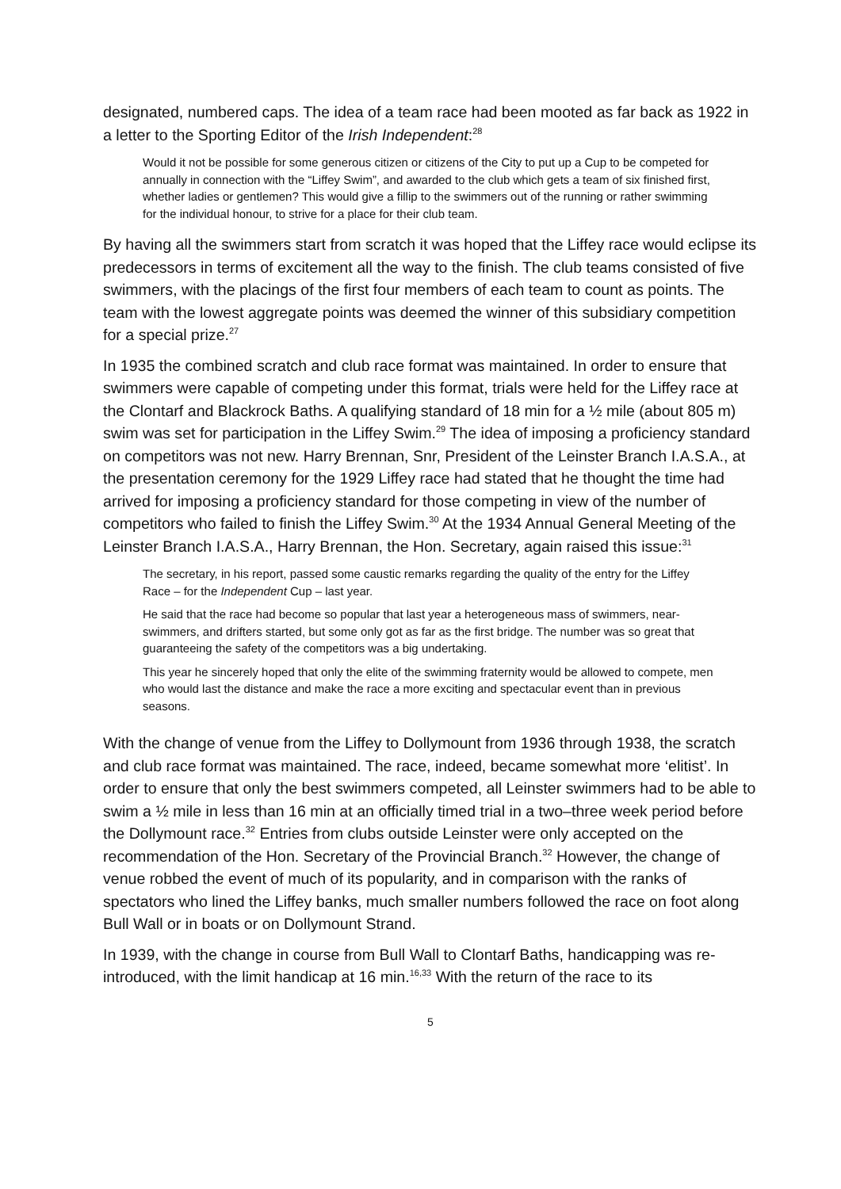designated, numbered caps. The idea of a team race had been mooted as far back as 1922 in a letter to the Sporting Editor of the Irish Independent:<sup>28</sup>
Would it not be possible for some generous citizen or citizens of the City to put up a Cup to be competed for annually in connection with the “Liffey Swim”, and awarded to the club which gets a team of six finished first, whether ladies or gentlemen? This would give a fillip to the swimmers out of the running or rather swimming for the individual honour, to strive for a place for their club team.
By having all the swimmers start from scratch it was hoped that the Liffey race would eclipse its predecessors in terms of excitement all the way to the finish. The club teams consisted of five swimmers, with the placings of the first four members of each team to count as points. The team with the lowest aggregate points was deemed the winner of this subsidiary competition for a special prize.<sup>27</sup>
In 1935 the combined scratch and club race format was maintained. In order to ensure that swimmers were capable of competing under this format, trials were held for the Liffey race at the Clontarf and Blackrock Baths. A qualifying standard of 18 min for a ½ mile (about 805 m) swim was set for participation in the Liffey Swim.<sup>29</sup> The idea of imposing a proficiency standard on competitors was not new. Harry Brennan, Snr, President of the Leinster Branch I.A.S.A., at the presentation ceremony for the 1929 Liffey race had stated that he thought the time had arrived for imposing a proficiency standard for those competing in view of the number of competitors who failed to finish the Liffey Swim.<sup>30</sup> At the 1934 Annual General Meeting of the Leinster Branch I.A.S.A., Harry Brennan, the Hon. Secretary, again raised this issue:<sup>31</sup>
The secretary, in his report, passed some caustic remarks regarding the quality of the entry for the Liffey Race – for the Independent Cup – last year.
He said that the race had become so popular that last year a heterogeneous mass of swimmers, near-swimmers, and drifters started, but some only got as far as the first bridge. The number was so great that guaranteeing the safety of the competitors was a big undertaking.
This year he sincerely hoped that only the elite of the swimming fraternity would be allowed to compete, men who would last the distance and make the race a more exciting and spectacular event than in previous seasons.
With the change of venue from the Liffey to Dollymount from 1936 through 1938, the scratch and club race format was maintained. The race, indeed, became somewhat more ‘elitist’. In order to ensure that only the best swimmers competed, all Leinster swimmers had to be able to swim a ½ mile in less than 16 min at an officially timed trial in a two–three week period before the Dollymount race.<sup>32</sup> Entries from clubs outside Leinster were only accepted on the recommendation of the Hon. Secretary of the Provincial Branch.<sup>32</sup> However, the change of venue robbed the event of much of its popularity, and in comparison with the ranks of spectators who lined the Liffey banks, much smaller numbers followed the race on foot along Bull Wall or in boats or on Dollymount Strand.
In 1939, with the change in course from Bull Wall to Clontarf Baths, handicapping was re-introduced, with the limit handicap at 16 min.<sup>16,33</sup> With the return of the race to its
5